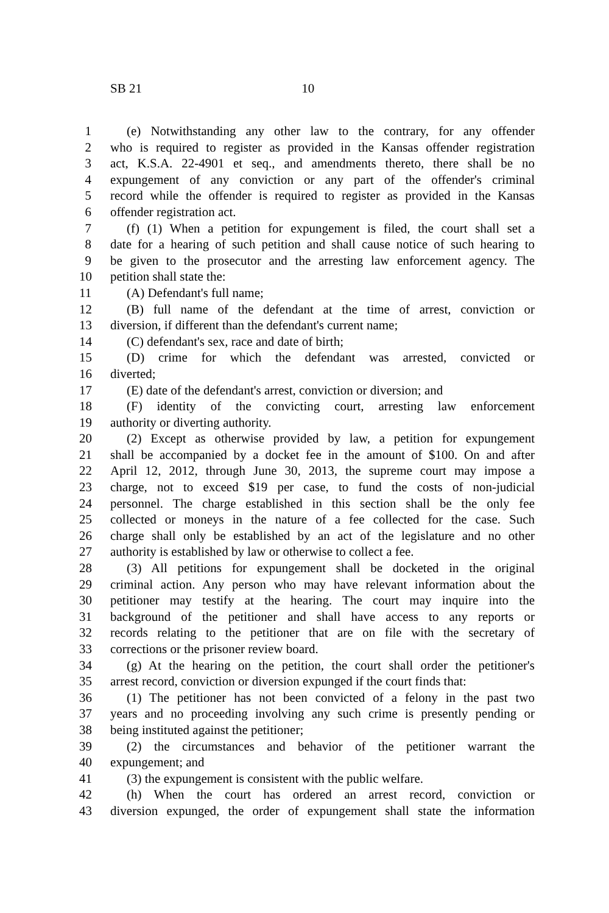SB 21 10
1 (e) Notwithstanding any other law to the contrary, for any offender
2 who is required to register as provided in the Kansas offender registration
3 act, K.S.A. 22-4901 et seq., and amendments thereto, there shall be no
4 expungement of any conviction or any part of the offender's criminal
5 record while the offender is required to register as provided in the Kansas
6 offender registration act.
7 (f) (1) When a petition for expungement is filed, the court shall set a
8 date for a hearing of such petition and shall cause notice of such hearing to
9 be given to the prosecutor and the arresting law enforcement agency. The
10 petition shall state the:
11 (A) Defendant's full name;
12 (B) full name of the defendant at the time of arrest, conviction or
13 diversion, if different than the defendant's current name;
14 (C) defendant's sex, race and date of birth;
15 (D) crime for which the defendant was arrested, convicted or
16 diverted;
17 (E) date of the defendant's arrest, conviction or diversion; and
18 (F) identity of the convicting court, arresting law enforcement
19 authority or diverting authority.
20 (2) Except as otherwise provided by law, a petition for expungement
21 shall be accompanied by a docket fee in the amount of $100. On and after
22 April 12, 2012, through June 30, 2013, the supreme court may impose a
23 charge, not to exceed $19 per case, to fund the costs of non-judicial
24 personnel. The charge established in this section shall be the only fee
25 collected or moneys in the nature of a fee collected for the case. Such
26 charge shall only be established by an act of the legislature and no other
27 authority is established by law or otherwise to collect a fee.
28 (3) All petitions for expungement shall be docketed in the original
29 criminal action. Any person who may have relevant information about the
30 petitioner may testify at the hearing. The court may inquire into the
31 background of the petitioner and shall have access to any reports or
32 records relating to the petitioner that are on file with the secretary of
33 corrections or the prisoner review board.
34 (g) At the hearing on the petition, the court shall order the petitioner's
35 arrest record, conviction or diversion expunged if the court finds that:
36 (1) The petitioner has not been convicted of a felony in the past two
37 years and no proceeding involving any such crime is presently pending or
38 being instituted against the petitioner;
39 (2) the circumstances and behavior of the petitioner warrant the
40 expungement; and
41 (3) the expungement is consistent with the public welfare.
42 (h) When the court has ordered an arrest record, conviction or
43 diversion expunged, the order of expungement shall state the information